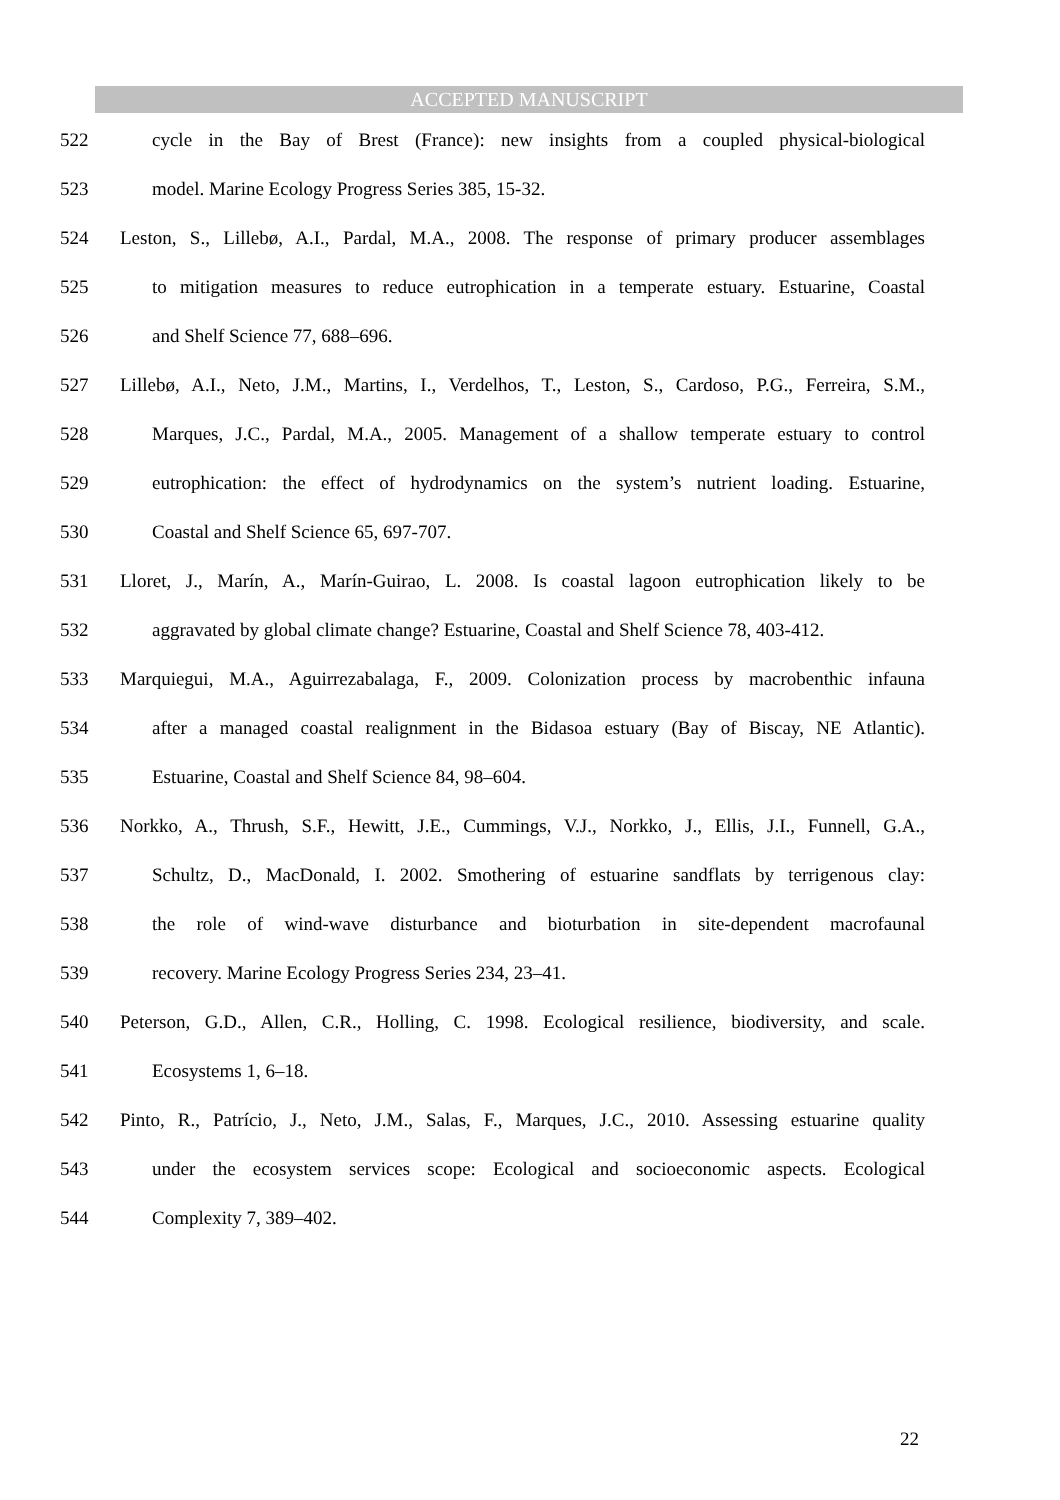ACCEPTED MANUSCRIPT
522 cycle in the Bay of Brest (France): new insights from a coupled physical-biological
523 model. Marine Ecology Progress Series 385, 15-32.
524 Leston, S., Lillebø, A.I., Pardal, M.A., 2008. The response of primary producer assemblages
525 to mitigation measures to reduce eutrophication in a temperate estuary. Estuarine, Coastal
526 and Shelf Science 77, 688–696.
527 Lillebø, A.I., Neto, J.M., Martins, I., Verdelhos, T., Leston, S., Cardoso, P.G., Ferreira, S.M.,
528 Marques, J.C., Pardal, M.A., 2005. Management of a shallow temperate estuary to control
529 eutrophication: the effect of hydrodynamics on the system’s nutrient loading. Estuarine,
530 Coastal and Shelf Science 65, 697-707.
531 Lloret, J., Marín, A., Marín-Guirao, L. 2008. Is coastal lagoon eutrophication likely to be
532 aggravated by global climate change? Estuarine, Coastal and Shelf Science 78, 403-412.
533 Marquiegui, M.A., Aguirrezabalaga, F., 2009. Colonization process by macrobenthic infauna
534 after a managed coastal realignment in the Bidasoa estuary (Bay of Biscay, NE Atlantic).
535 Estuarine, Coastal and Shelf Science 84, 98–604.
536 Norkko, A., Thrush, S.F., Hewitt, J.E., Cummings, V.J., Norkko, J., Ellis, J.I., Funnell, G.A.,
537 Schultz, D., MacDonald, I. 2002. Smothering of estuarine sandflats by terrigenous clay:
538 the role of wind-wave disturbance and bioturbation in site-dependent macrofaunal
539 recovery. Marine Ecology Progress Series 234, 23–41.
540 Peterson, G.D., Allen, C.R., Holling, C. 1998. Ecological resilience, biodiversity, and scale.
541 Ecosystems 1, 6–18.
542 Pinto, R., Patrício, J., Neto, J.M., Salas, F., Marques, J.C., 2010. Assessing estuarine quality
543 under the ecosystem services scope: Ecological and socioeconomic aspects. Ecological
544 Complexity 7, 389–402.
22